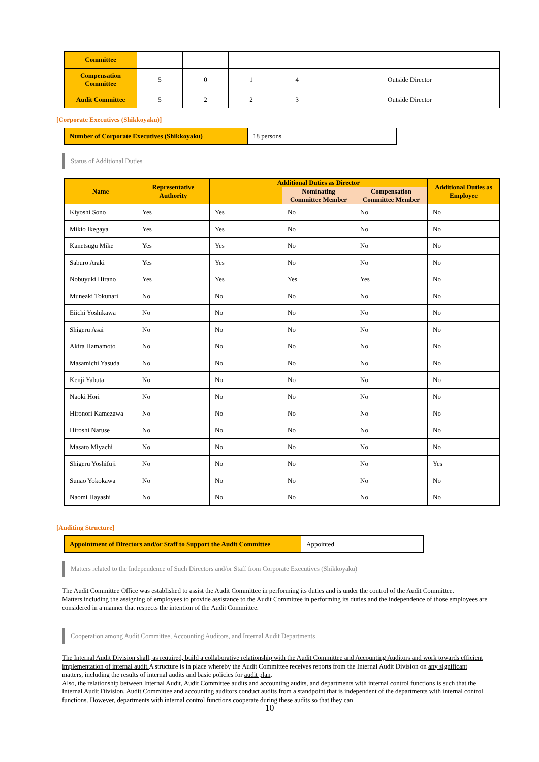| Committee | | | | | |
| Compensation Committee | 5 | 0 | 1 | 4 | Outside Director |
| Audit Committee | 5 | 2 | 2 | 3 | Outside Director |
[Corporate Executives (Shikkoyaku)]
| Number of Corporate Executives (Shikkoyaku) | 18 persons |
Status of Additional Duties
| Name | Representative Authority | Additional Duties as Director | | | Additional Duties as Employee |
| --- | --- | --- | --- | --- | --- |
| | | | Nominating Committee Member | Compensation Committee Member | |
| Kiyoshi Sono | Yes | Yes | No | No | No |
| Mikio Ikegaya | Yes | Yes | No | No | No |
| Kanetsugu Mike | Yes | Yes | No | No | No |
| Saburo Araki | Yes | Yes | No | No | No |
| Nobuyuki Hirano | Yes | Yes | Yes | Yes | No |
| Muneaki Tokunari | No | No | No | No | No |
| Eiichi Yoshikawa | No | No | No | No | No |
| Shigeru Asai | No | No | No | No | No |
| Akira Hamamoto | No | No | No | No | No |
| Masamichi Yasuda | No | No | No | No | No |
| Kenji Yabuta | No | No | No | No | No |
| Naoki Hori | No | No | No | No | No |
| Hironori Kamezawa | No | No | No | No | No |
| Hiroshi Naruse | No | No | No | No | No |
| Masato Miyachi | No | No | No | No | No |
| Shigeru Yoshifuji | No | No | No | No | Yes |
| Sunao Yokokawa | No | No | No | No | No |
| Naomi Hayashi | No | No | No | No | No |
[Auditing Structure]
| Appointment of Directors and/or Staff to Support the Audit Committee | Appointed |
Matters related to the Independence of Such Directors and/or Staff from Corporate Executives (Shikkoyaku)
The Audit Committee Office was established to assist the Audit Committee in performing its duties and is under the control of the Audit Committee.
Matters including the assigning of employees to provide assistance to the Audit Committee in performing its duties and the independence of those employees are considered in a manner that respects the intention of the Audit Committee.
Cooperation among Audit Committee, Accounting Auditors, and Internal Audit Departments
The Internal Audit Division shall, as required, build a collaborative relationship with the Audit Committee and Accounting Auditors and work towards efficient implementation of internal audit. A structure is in place whereby the Audit Committee receives reports from the Internal Audit Division on any significant matters, including the results of internal audits and basic policies for audit plan.
Also, the relationship between Internal Audit, Audit Committee audits and accounting audits, and departments with internal control functions is such that the Internal Audit Division, Audit Committee and accounting auditors conduct audits from a standpoint that is independent of the departments with internal control functions. However, departments with internal control functions cooperate during these audits so that they can
10